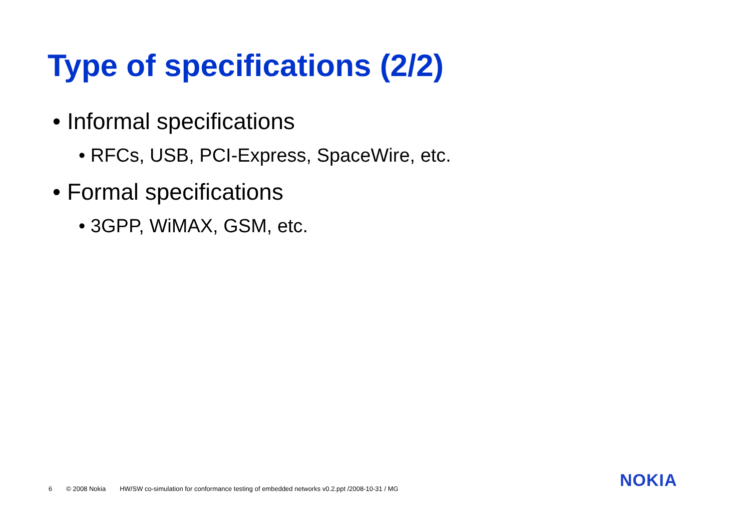Type of specifications (2/2)
• Informal specifications
• RFCs, USB, PCI-Express, SpaceWire, etc.
• Formal specifications
• 3GPP, WiMAX, GSM, etc.
6 © 2008 Nokia HW/SW co-simulation for conformance testing of embedded networks v0.2.ppt /2008-10-31 / MG
NOKIA